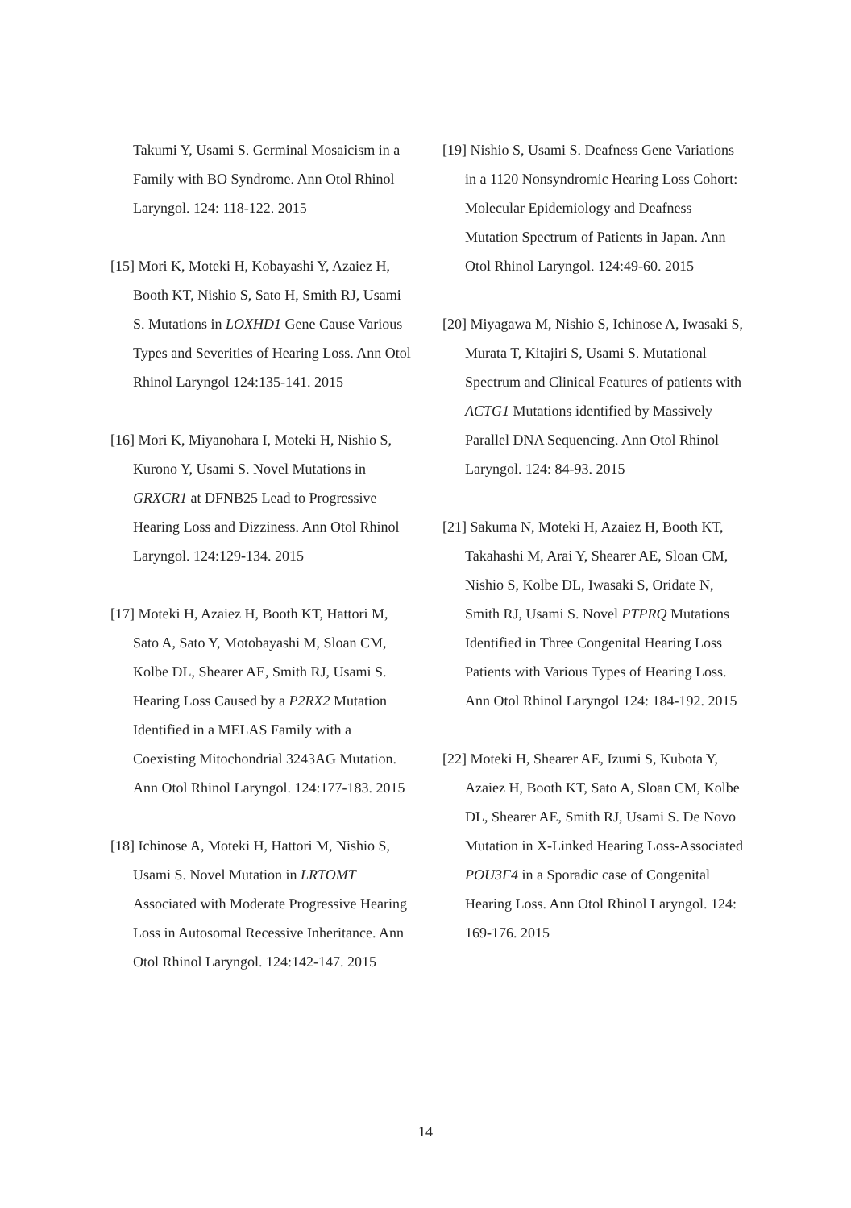Takumi Y, Usami S. Germinal Mosaicism in a Family with BO Syndrome. Ann Otol Rhinol Laryngol. 124: 118-122. 2015
[15] Mori K, Moteki H, Kobayashi Y, Azaiez H, Booth KT, Nishio S, Sato H, Smith RJ, Usami S. Mutations in LOXHD1 Gene Cause Various Types and Severities of Hearing Loss. Ann Otol Rhinol Laryngol 124:135-141. 2015
[16] Mori K, Miyanohara I, Moteki H, Nishio S, Kurono Y, Usami S. Novel Mutations in GRXCR1 at DFNB25 Lead to Progressive Hearing Loss and Dizziness. Ann Otol Rhinol Laryngol. 124:129-134. 2015
[17] Moteki H, Azaiez H, Booth KT, Hattori M, Sato A, Sato Y, Motobayashi M, Sloan CM, Kolbe DL, Shearer AE, Smith RJ, Usami S. Hearing Loss Caused by a P2RX2 Mutation Identified in a MELAS Family with a Coexisting Mitochondrial 3243AG Mutation. Ann Otol Rhinol Laryngol. 124:177-183. 2015
[18] Ichinose A, Moteki H, Hattori M, Nishio S, Usami S. Novel Mutation in LRTOMT Associated with Moderate Progressive Hearing Loss in Autosomal Recessive Inheritance. Ann Otol Rhinol Laryngol. 124:142-147. 2015
[19] Nishio S, Usami S. Deafness Gene Variations in a 1120 Nonsyndromic Hearing Loss Cohort: Molecular Epidemiology and Deafness Mutation Spectrum of Patients in Japan. Ann Otol Rhinol Laryngol. 124:49-60. 2015
[20] Miyagawa M, Nishio S, Ichinose A, Iwasaki S, Murata T, Kitajiri S, Usami S. Mutational Spectrum and Clinical Features of patients with ACTG1 Mutations identified by Massively Parallel DNA Sequencing. Ann Otol Rhinol Laryngol. 124: 84-93. 2015
[21] Sakuma N, Moteki H, Azaiez H, Booth KT, Takahashi M, Arai Y, Shearer AE, Sloan CM, Nishio S, Kolbe DL, Iwasaki S, Oridate N, Smith RJ, Usami S. Novel PTPRQ Mutations Identified in Three Congenital Hearing Loss Patients with Various Types of Hearing Loss. Ann Otol Rhinol Laryngol 124: 184-192. 2015
[22] Moteki H, Shearer AE, Izumi S, Kubota Y, Azaiez H, Booth KT, Sato A, Sloan CM, Kolbe DL, Shearer AE, Smith RJ, Usami S. De Novo Mutation in X-Linked Hearing Loss-Associated POU3F4 in a Sporadic case of Congenital Hearing Loss. Ann Otol Rhinol Laryngol. 124: 169-176. 2015
14